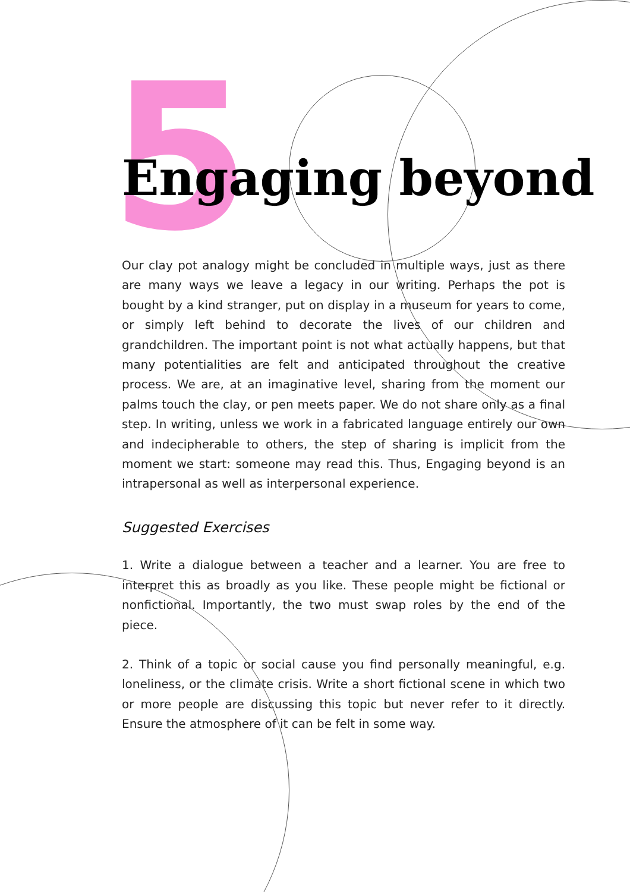5
Engaging beyond
Our clay pot analogy might be concluded in multiple ways, just as there are many ways we leave a legacy in our writing. Perhaps the pot is bought by a kind stranger, put on display in a museum for years to come, or simply left behind to decorate the lives of our children and grandchildren. The important point is not what actually happens, but that many potentialities are felt and anticipated throughout the creative process. We are, at an imaginative level, sharing from the moment our palms touch the clay, or pen meets paper. We do not share only as a final step. In writing, unless we work in a fabricated language entirely our own and indecipherable to others, the step of sharing is implicit from the moment we start: someone may read this. Thus, Engaging beyond is an intrapersonal as well as interpersonal experience.
Suggested Exercises
1. Write a dialogue between a teacher and a learner. You are free to interpret this as broadly as you like. These people might be fictional or nonfictional. Importantly, the two must swap roles by the end of the piece.
2. Think of a topic or social cause you find personally meaningful, e.g. loneliness, or the climate crisis. Write a short fictional scene in which two or more people are discussing this topic but never refer to it directly. Ensure the atmosphere of it can be felt in some way.